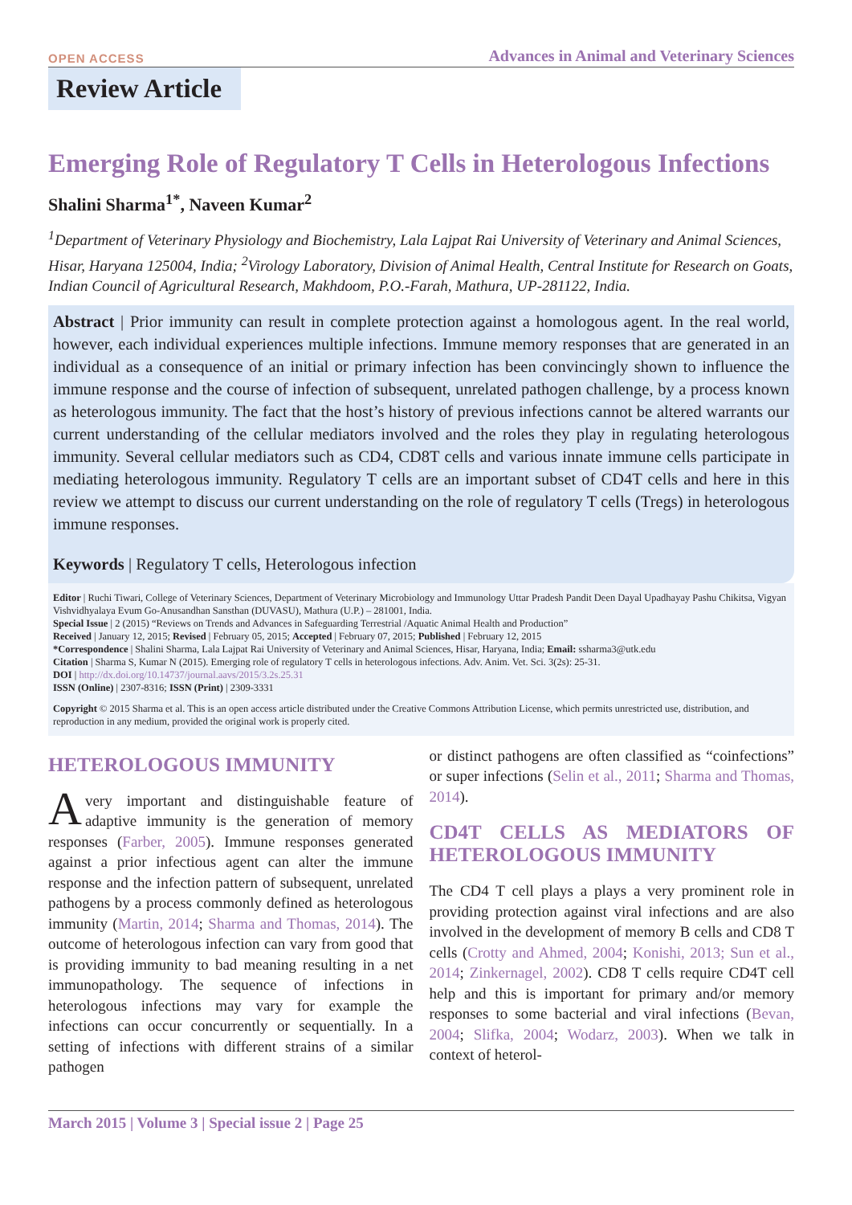OPEN ACCESS Advances in Animal and Veterinary Sciences
Review Article
Emerging Role of Regulatory T Cells in Heterologous Infections
Shalini Sharma<sup>1*</sup>, Naveen Kumar<sup>2</sup>
<sup>1</sup> Department of Veterinary Physiology and Biochemistry, Lala Lajpat Rai University of Veterinary and Animal Sciences, Hisar, Haryana 125004, India; <sup>2</sup>Virology Laboratory, Division of Animal Health, Central Institute for Research on Goats, Indian Council of Agricultural Research, Makhdoom, P.O.-Farah, Mathura, UP-281122, India.
Abstract | Prior immunity can result in complete protection against a homologous agent. In the real world, however, each individual experiences multiple infections. Immune memory responses that are generated in an individual as a consequence of an initial or primary infection has been convincingly shown to influence the immune response and the course of infection of subsequent, unrelated pathogen challenge, by a process known as heterologous immunity. The fact that the host’s history of previous infections cannot be altered warrants our current understanding of the cellular mediators involved and the roles they play in regulating heterologous immunity. Several cellular mediators such as CD4, CD8T cells and various innate immune cells participate in mediating heterologous immunity. Regulatory T cells are an important subset of CD4T cells and here in this review we attempt to discuss our current understanding on the role of regulatory T cells (Tregs) in heterologous immune responses.
Keywords | Regulatory T cells, Heterologous infection
Editor | Ruchi Tiwari, College of Veterinary Sciences, Department of Veterinary Microbiology and Immunology Uttar Pradesh Pandit Deen Dayal Upadhayay Pashu Chikitsa, Vigyan Vishvidhyalaya Evum Go-Anusandhan Sansthan (DUVASU), Mathura (U.P.) – 281001, India.
Special Issue | 2 (2015) “Reviews on Trends and Advances in Safeguarding Terrestrial /Aquatic Animal Health and Production”
Received | January 12, 2015; Revised | February 05, 2015; Accepted | February 07, 2015; Published | February 12, 2015
*Correspondence | Shalini Sharma, Lala Lajpat Rai University of Veterinary and Animal Sciences, Hisar, Haryana, India; Email: ssharma3@utk.edu
Citation | Sharma S, Kumar N (2015). Emerging role of regulatory T cells in heterologous infections. Adv. Anim. Vet. Sci. 3(2s): 25-31.
DOI | http://dx.doi.org/10.14737/journal.aavs/2015/3.2s.25.31
ISSN (Online) | 2307-8316; ISSN (Print) | 2309-3331
Copyright © 2015 Sharma et al. This is an open access article distributed under the Creative Commons Attribution License, which permits unrestricted use, distribution, and reproduction in any medium, provided the original work is properly cited.
HETEROLOGOUS IMMUNITY
Avery important and distinguishable feature of adaptive immunity is the generation of memory responses (Farber, 2005). Immune responses generated against a prior infectious agent can alter the immune response and the infection pattern of subsequent, unrelated pathogens by a process commonly defined as heterologous immunity (Martin, 2014; Sharma and Thomas, 2014). The outcome of heterologous infection can vary from good that is providing immunity to bad meaning resulting in a net immunopathology. The sequence of infections in heterologous infections may vary for example the infections can occur concurrently or sequentially. In a setting of infections with different strains of a similar pathogen
or distinct pathogens are often classified as “coinfections” or super infections (Selin et al., 2011; Sharma and Thomas, 2014).
CD4T CELLS AS MEDIATORS OF HETEROLOGOUS IMMUNITY
The CD4 T cell plays a plays a very prominent role in providing protection against viral infections and are also involved in the development of memory B cells and CD8 T cells (Crotty and Ahmed, 2004; Konishi, 2013; Sun et al., 2014; Zinkernagel, 2002). CD8 T cells require CD4T cell help and this is important for primary and/or memory responses to some bacterial and viral infections (Bevan, 2004; Slifka, 2004; Wodarz, 2003). When we talk in context of heterol-
March 2015 | Volume 3 | Special issue 2 | Page 25